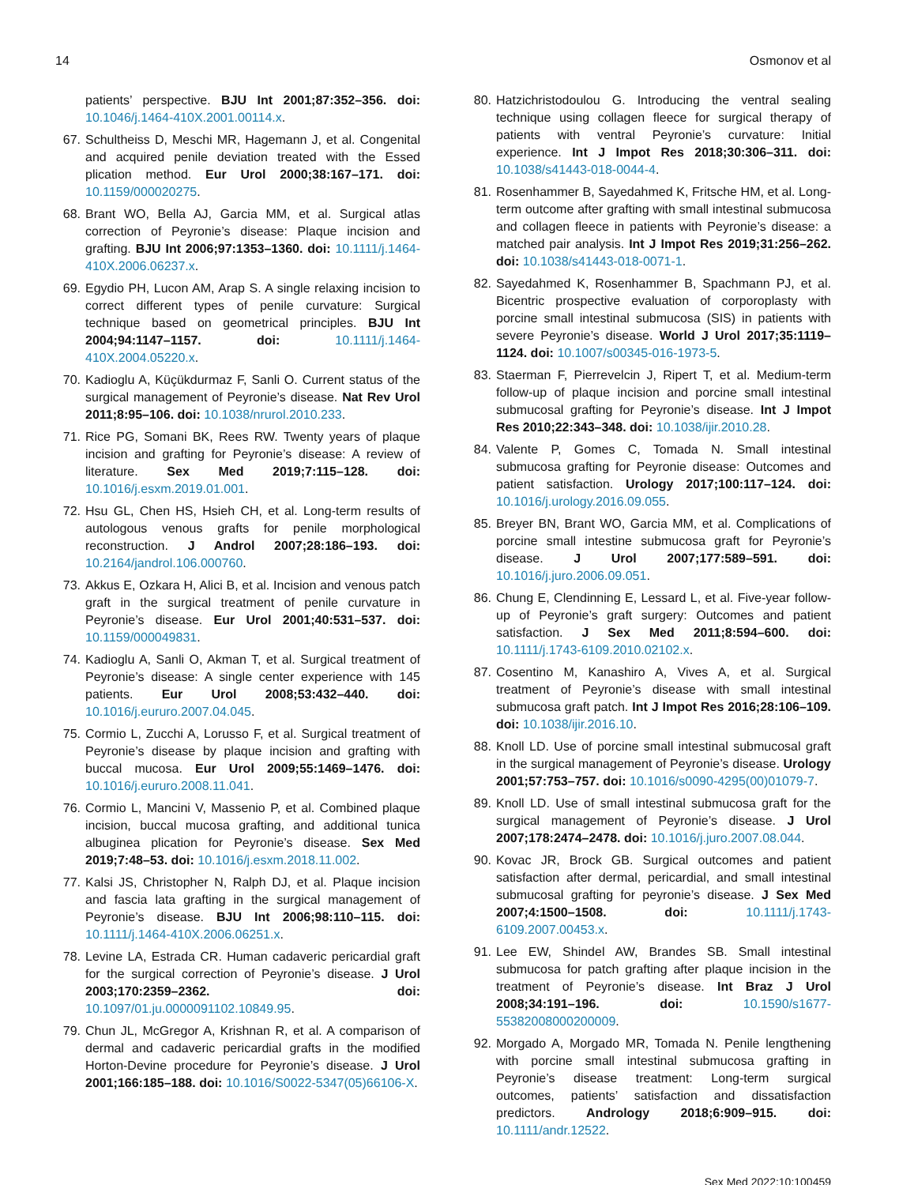14 Osmonov et al
patients’ perspective. BJU Int 2001;87:352–356. doi: 10.1046/j.1464-410X.2001.00114.x.
67. Schultheiss D, Meschi MR, Hagemann J, et al. Congenital and acquired penile deviation treated with the Essed plication method. Eur Urol 2000;38:167–171. doi: 10.1159/000020275.
68. Brant WO, Bella AJ, Garcia MM, et al. Surgical atlas correction of Peyronie’s disease: Plaque incision and grafting. BJU Int 2006;97:1353–1360. doi: 10.1111/j.1464-410X.2006.06237.x.
69. Egydio PH, Lucon AM, Arap S. A single relaxing incision to correct different types of penile curvature: Surgical technique based on geometrical principles. BJU Int 2004;94:1147–1157. doi: 10.1111/j.1464-410X.2004.05220.x.
70. Kadioglu A, Küçükdurmaz F, Sanli O. Current status of the surgical management of Peyronie’s disease. Nat Rev Urol 2011;8:95–106. doi: 10.1038/nrurol.2010.233.
71. Rice PG, Somani BK, Rees RW. Twenty years of plaque incision and grafting for Peyronie’s disease: A review of literature. Sex Med 2019;7:115–128. doi: 10.1016/j.esxm.2019.01.001.
72. Hsu GL, Chen HS, Hsieh CH, et al. Long-term results of autologous venous grafts for penile morphological reconstruction. J Androl 2007;28:186–193. doi: 10.2164/jandrol.106.000760.
73. Akkus E, Ozkara H, Alici B, et al. Incision and venous patch graft in the surgical treatment of penile curvature in Peyronie’s disease. Eur Urol 2001;40:531–537. doi: 10.1159/000049831.
74. Kadioglu A, Sanli O, Akman T, et al. Surgical treatment of Peyronie’s disease: A single center experience with 145 patients. Eur Urol 2008;53:432–440. doi: 10.1016/j.eururo.2007.04.045.
75. Cormio L, Zucchi A, Lorusso F, et al. Surgical treatment of Peyronie’s disease by plaque incision and grafting with buccal mucosa. Eur Urol 2009;55:1469–1476. doi: 10.1016/j.eururo.2008.11.041.
76. Cormio L, Mancini V, Massenio P, et al. Combined plaque incision, buccal mucosa grafting, and additional tunica albuginea plication for Peyronie’s disease. Sex Med 2019;7:48–53. doi: 10.1016/j.esxm.2018.11.002.
77. Kalsi JS, Christopher N, Ralph DJ, et al. Plaque incision and fascia lata grafting in the surgical management of Peyronie’s disease. BJU Int 2006;98:110–115. doi: 10.1111/j.1464-410X.2006.06251.x.
78. Levine LA, Estrada CR. Human cadaveric pericardial graft for the surgical correction of Peyronie’s disease. J Urol 2003;170:2359–2362. doi: 10.1097/01.ju.0000091102.10849.95.
79. Chun JL, McGregor A, Krishnan R, et al. A comparison of dermal and cadaveric pericardial grafts in the modified Horton-Devine procedure for Peyronie’s disease. J Urol 2001;166:185–188. doi: 10.1016/S0022-5347(05)66106-X.
80. Hatzichristodoulou G. Introducing the ventral sealing technique using collagen fleece for surgical therapy of patients with ventral Peyronie’s curvature: Initial experience. Int J Impot Res 2018;30:306–311. doi: 10.1038/s41443-018-0044-4.
81. Rosenhammer B, Sayedahmed K, Fritsche HM, et al. Long-term outcome after grafting with small intestinal submucosa and collagen fleece in patients with Peyronie’s disease: a matched pair analysis. Int J Impot Res 2019;31:256–262. doi: 10.1038/s41443-018-0071-1.
82. Sayedahmed K, Rosenhammer B, Spachmann PJ, et al. Bicentric prospective evaluation of corporoplasty with porcine small intestinal submucosa (SIS) in patients with severe Peyronie’s disease. World J Urol 2017;35:1119–1124. doi: 10.1007/s00345-016-1973-5.
83. Staerman F, Pierrevelcin J, Ripert T, et al. Medium-term follow-up of plaque incision and porcine small intestinal submucosal grafting for Peyronie’s disease. Int J Impot Res 2010;22:343–348. doi: 10.1038/ijir.2010.28.
84. Valente P, Gomes C, Tomada N. Small intestinal submucosa grafting for Peyronie disease: Outcomes and patient satisfaction. Urology 2017;100:117–124. doi: 10.1016/j.urology.2016.09.055.
85. Breyer BN, Brant WO, Garcia MM, et al. Complications of porcine small intestine submucosa graft for Peyronie’s disease. J Urol 2007;177:589–591. doi: 10.1016/j.juro.2006.09.051.
86. Chung E, Clendinning E, Lessard L, et al. Five-year follow-up of Peyronie’s graft surgery: Outcomes and patient satisfaction. J Sex Med 2011;8:594–600. doi: 10.1111/j.1743-6109.2010.02102.x.
87. Cosentino M, Kanashiro A, Vives A, et al. Surgical treatment of Peyronie’s disease with small intestinal submucosa graft patch. Int J Impot Res 2016;28:106–109. doi: 10.1038/ijir.2016.10.
88. Knoll LD. Use of porcine small intestinal submucosal graft in the surgical management of Peyronie’s disease. Urology 2001;57:753–757. doi: 10.1016/s0090-4295(00)01079-7.
89. Knoll LD. Use of small intestinal submucosa graft for the surgical management of Peyronie’s disease. J Urol 2007;178:2474–2478. doi: 10.1016/j.juro.2007.08.044.
90. Kovac JR, Brock GB. Surgical outcomes and patient satisfaction after dermal, pericardial, and small intestinal submucosal grafting for peyronie’s disease. J Sex Med 2007;4:1500–1508. doi: 10.1111/j.1743-6109.2007.00453.x.
91. Lee EW, Shindel AW, Brandes SB. Small intestinal submucosa for patch grafting after plaque incision in the treatment of Peyronie’s disease. Int Braz J Urol 2008;34:191–196. doi: 10.1590/s1677-55382008000200009.
92. Morgado A, Morgado MR, Tomada N. Penile lengthening with porcine small intestinal submucosa grafting in Peyronie’s disease treatment: Long-term surgical outcomes, patients’ satisfaction and dissatisfaction predictors. Andrology 2018;6:909–915. doi: 10.1111/andr.12522.
Sex Med 2022;10:100459